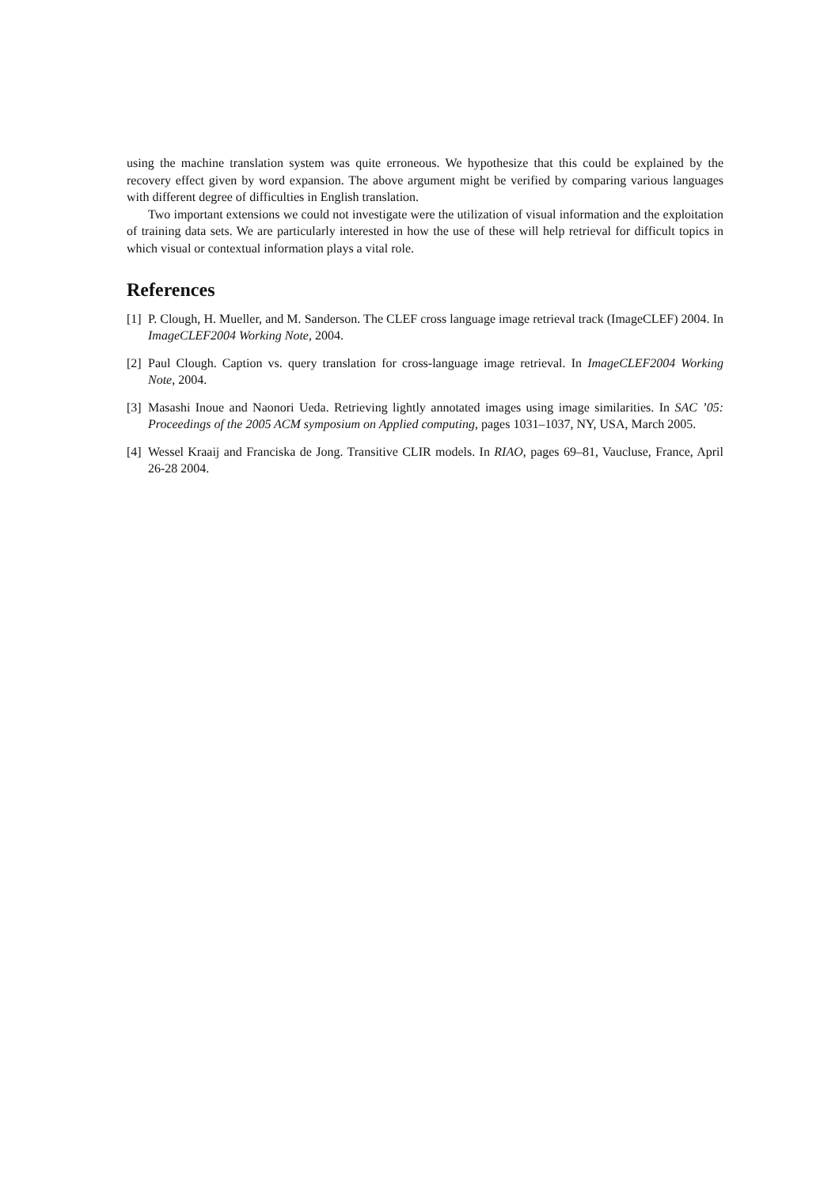using the machine translation system was quite erroneous. We hypothesize that this could be explained by the recovery effect given by word expansion. The above argument might be verified by comparing various languages with different degree of difficulties in English translation.
Two important extensions we could not investigate were the utilization of visual information and the exploitation of training data sets. We are particularly interested in how the use of these will help retrieval for difficult topics in which visual or contextual information plays a vital role.
References
[1] P. Clough, H. Mueller, and M. Sanderson. The CLEF cross language image retrieval track (ImageCLEF) 2004. In ImageCLEF2004 Working Note, 2004.
[2] Paul Clough. Caption vs. query translation for cross-language image retrieval. In ImageCLEF2004 Working Note, 2004.
[3] Masashi Inoue and Naonori Ueda. Retrieving lightly annotated images using image similarities. In SAC ’05: Proceedings of the 2005 ACM symposium on Applied computing, pages 1031–1037, NY, USA, March 2005.
[4] Wessel Kraaij and Franciska de Jong. Transitive CLIR models. In RIAO, pages 69–81, Vaucluse, France, April 26-28 2004.